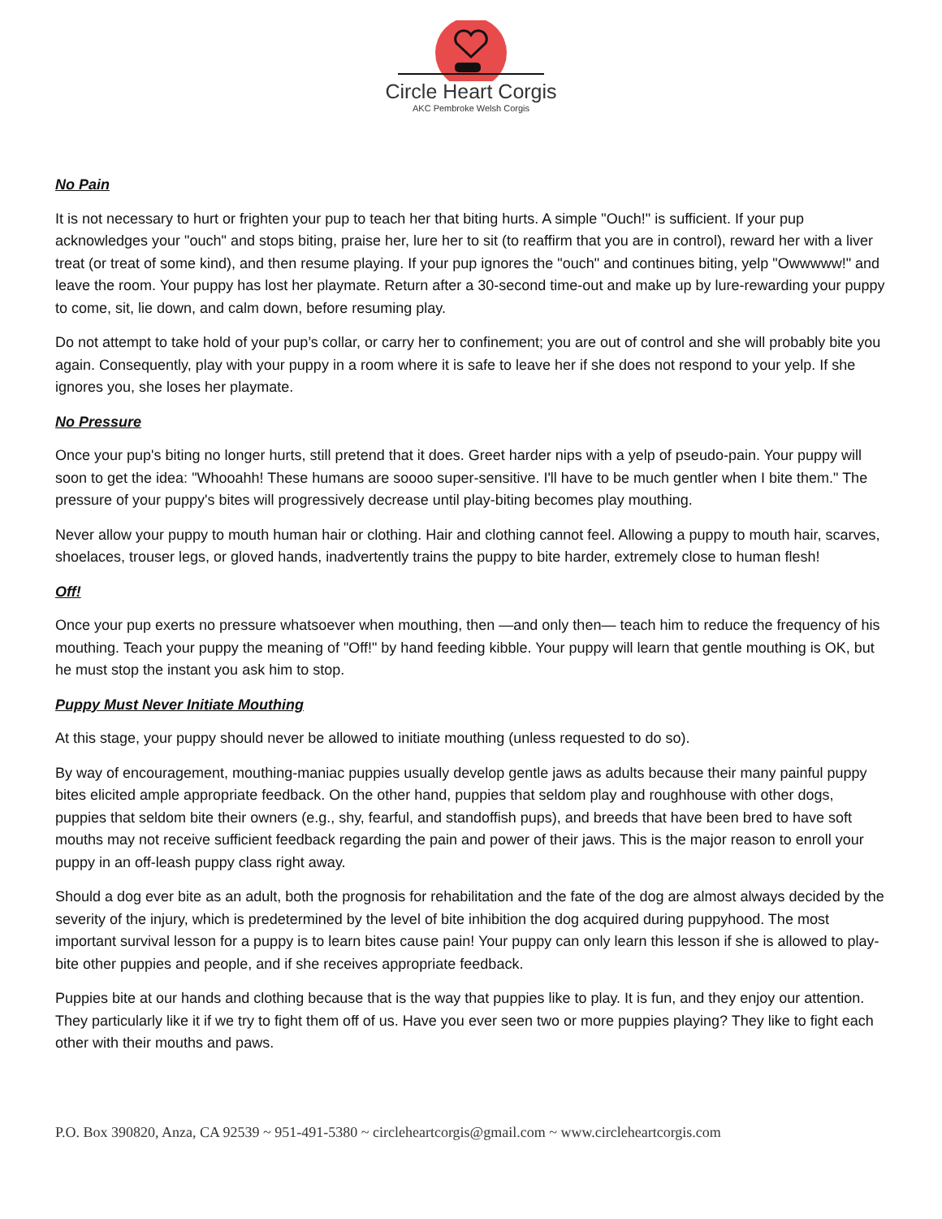Circle Heart Corgis
AKC Pembroke Welsh Corgis
No Pain
It is not necessary to hurt or frighten your pup to teach her that biting hurts. A simple "Ouch!" is sufficient. If your pup acknowledges your "ouch" and stops biting, praise her, lure her to sit (to reaffirm that you are in control), reward her with a liver treat (or treat of some kind), and then resume playing. If your pup ignores the "ouch" and continues biting, yelp "Owwwww!" and leave the room. Your puppy has lost her playmate. Return after a 30-second time-out and make up by lure-rewarding your puppy to come, sit, lie down, and calm down, before resuming play.
Do not attempt to take hold of your pup’s collar, or carry her to confinement; you are out of control and she will probably bite you again. Consequently, play with your puppy in a room where it is safe to leave her if she does not respond to your yelp. If she ignores you, she loses her playmate.
No Pressure
Once your pup's biting no longer hurts, still pretend that it does. Greet harder nips with a yelp of pseudo-pain. Your puppy will soon to get the idea: "Whooahh! These humans are soooo super-sensitive. I'll have to be much gentler when I bite them." The pressure of your puppy's bites will progressively decrease until play-biting becomes play mouthing.
Never allow your puppy to mouth human hair or clothing. Hair and clothing cannot feel. Allowing a puppy to mouth hair, scarves, shoelaces, trouser legs, or gloved hands, inadvertently trains the puppy to bite harder, extremely close to human flesh!
Off!
Once your pup exerts no pressure whatsoever when mouthing, then —and only then— teach him to reduce the frequency of his mouthing. Teach your puppy the meaning of "Off!" by hand feeding kibble. Your puppy will learn that gentle mouthing is OK, but he must stop the instant you ask him to stop.
Puppy Must Never Initiate Mouthing
At this stage, your puppy should never be allowed to initiate mouthing (unless requested to do so).
By way of encouragement, mouthing-maniac puppies usually develop gentle jaws as adults because their many painful puppy bites elicited ample appropriate feedback. On the other hand, puppies that seldom play and roughhouse with other dogs, puppies that seldom bite their owners (e.g., shy, fearful, and standoffish pups), and breeds that have been bred to have soft mouths may not receive sufficient feedback regarding the pain and power of their jaws. This is the major reason to enroll your puppy in an off-leash puppy class right away.
Should a dog ever bite as an adult, both the prognosis for rehabilitation and the fate of the dog are almost always decided by the severity of the injury, which is predetermined by the level of bite inhibition the dog acquired during puppyhood. The most important survival lesson for a puppy is to learn bites cause pain! Your puppy can only learn this lesson if she is allowed to play-bite other puppies and people, and if she receives appropriate feedback.
Puppies bite at our hands and clothing because that is the way that puppies like to play. It is fun, and they enjoy our attention. They particularly like it if we try to fight them off of us. Have you ever seen two or more puppies playing? They like to fight each other with their mouths and paws.
P.O. Box 390820, Anza, CA 92539 ~ 951-491-5380 ~ circleheartcorgis@gmail.com ~ www.circleheartcorgis.com